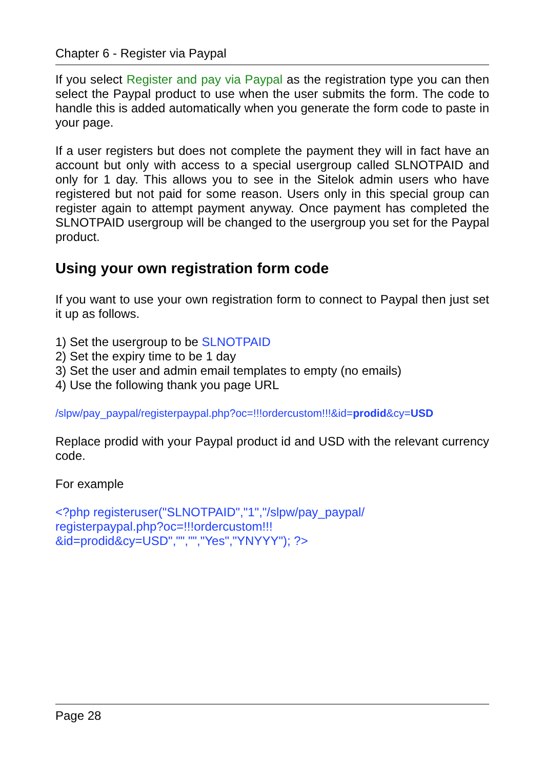Chapter 6 - Register via Paypal
If you select Register and pay via Paypal as the registration type you can then select the Paypal product to use when the user submits the form. The code to handle this is added automatically when you generate the form code to paste in your page.
If a user registers but does not complete the payment they will in fact have an account but only with access to a special usergroup called SLNOTPAID and only for 1 day. This allows you to see in the Sitelok admin users who have registered but not paid for some reason. Users only in this special group can register again to attempt payment anyway. Once payment has completed the SLNOTPAID usergroup will be changed to the usergroup you set for the Paypal product.
Using your own registration form code
If you want to use your own registration form to connect to Paypal then just set it up as follows.
1) Set the usergroup to be SLNOTPAID
2) Set the expiry time to be 1 day
3) Set the user and admin email templates to empty (no emails)
4) Use the following thank you page URL
/slpw/pay_paypal/registerpaypal.php?oc=!!!ordercustom!!!&id=prodid&cy=USD
Replace prodid with your Paypal product id and USD with the relevant currency code.
For example
<?php registeruser("SLNOTPAID","1","/slpw/pay_paypal/
registerpaypal.php?oc=!!!ordercustom!!!
&id=prodid&cy=USD","","","Yes","YNYYY"); ?>
Page 28